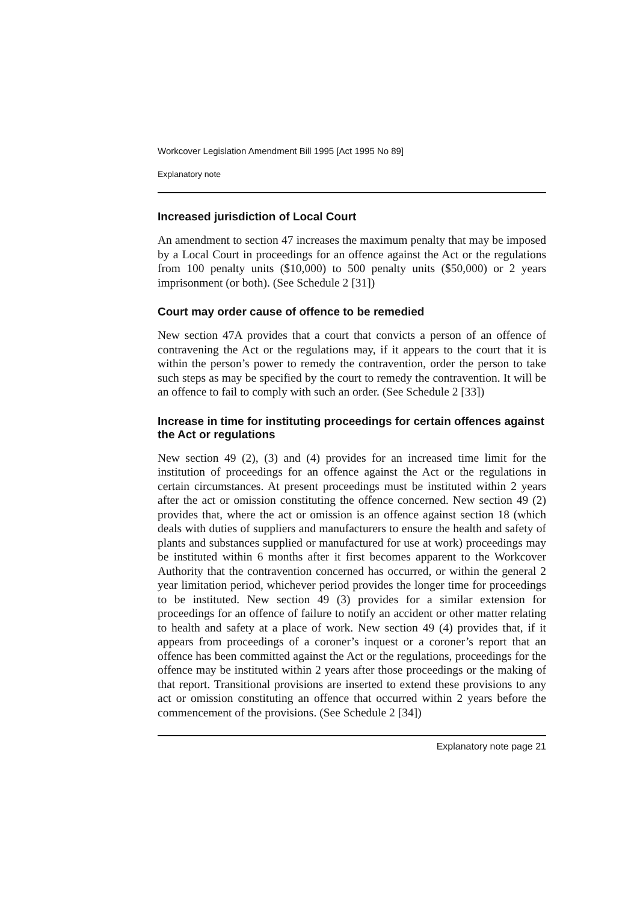Workcover Legislation Amendment Bill 1995 [Act 1995 No 89]
Explanatory note
Increased jurisdiction of Local Court
An amendment to section 47 increases the maximum penalty that may be imposed by a Local Court in proceedings for an offence against the Act or the regulations from 100 penalty units ($10,000) to 500 penalty units ($50,000) or 2 years imprisonment (or both). (See Schedule 2 [31])
Court may order cause of offence to be remedied
New section 47A provides that a court that convicts a person of an offence of contravening the Act or the regulations may, if it appears to the court that it is within the person’s power to remedy the contravention, order the person to take such steps as may be specified by the court to remedy the contravention. It will be an offence to fail to comply with such an order. (See Schedule 2 [33])
Increase in time for instituting proceedings for certain offences against the Act or regulations
New section 49 (2), (3) and (4) provides for an increased time limit for the institution of proceedings for an offence against the Act or the regulations in certain circumstances. At present proceedings must be instituted within 2 years after the act or omission constituting the offence concerned. New section 49 (2) provides that, where the act or omission is an offence against section 18 (which deals with duties of suppliers and manufacturers to ensure the health and safety of plants and substances supplied or manufactured for use at work) proceedings may be instituted within 6 months after it first becomes apparent to the Workcover Authority that the contravention concerned has occurred, or within the general 2 year limitation period, whichever period provides the longer time for proceedings to be instituted. New section 49 (3) provides for a similar extension for proceedings for an offence of failure to notify an accident or other matter relating to health and safety at a place of work. New section 49 (4) provides that, if it appears from proceedings of a coroner’s inquest or a coroner’s report that an offence has been committed against the Act or the regulations, proceedings for the offence may be instituted within 2 years after those proceedings or the making of that report. Transitional provisions are inserted to extend these provisions to any act or omission constituting an offence that occurred within 2 years before the commencement of the provisions. (See Schedule 2 [34])
Explanatory note page 21